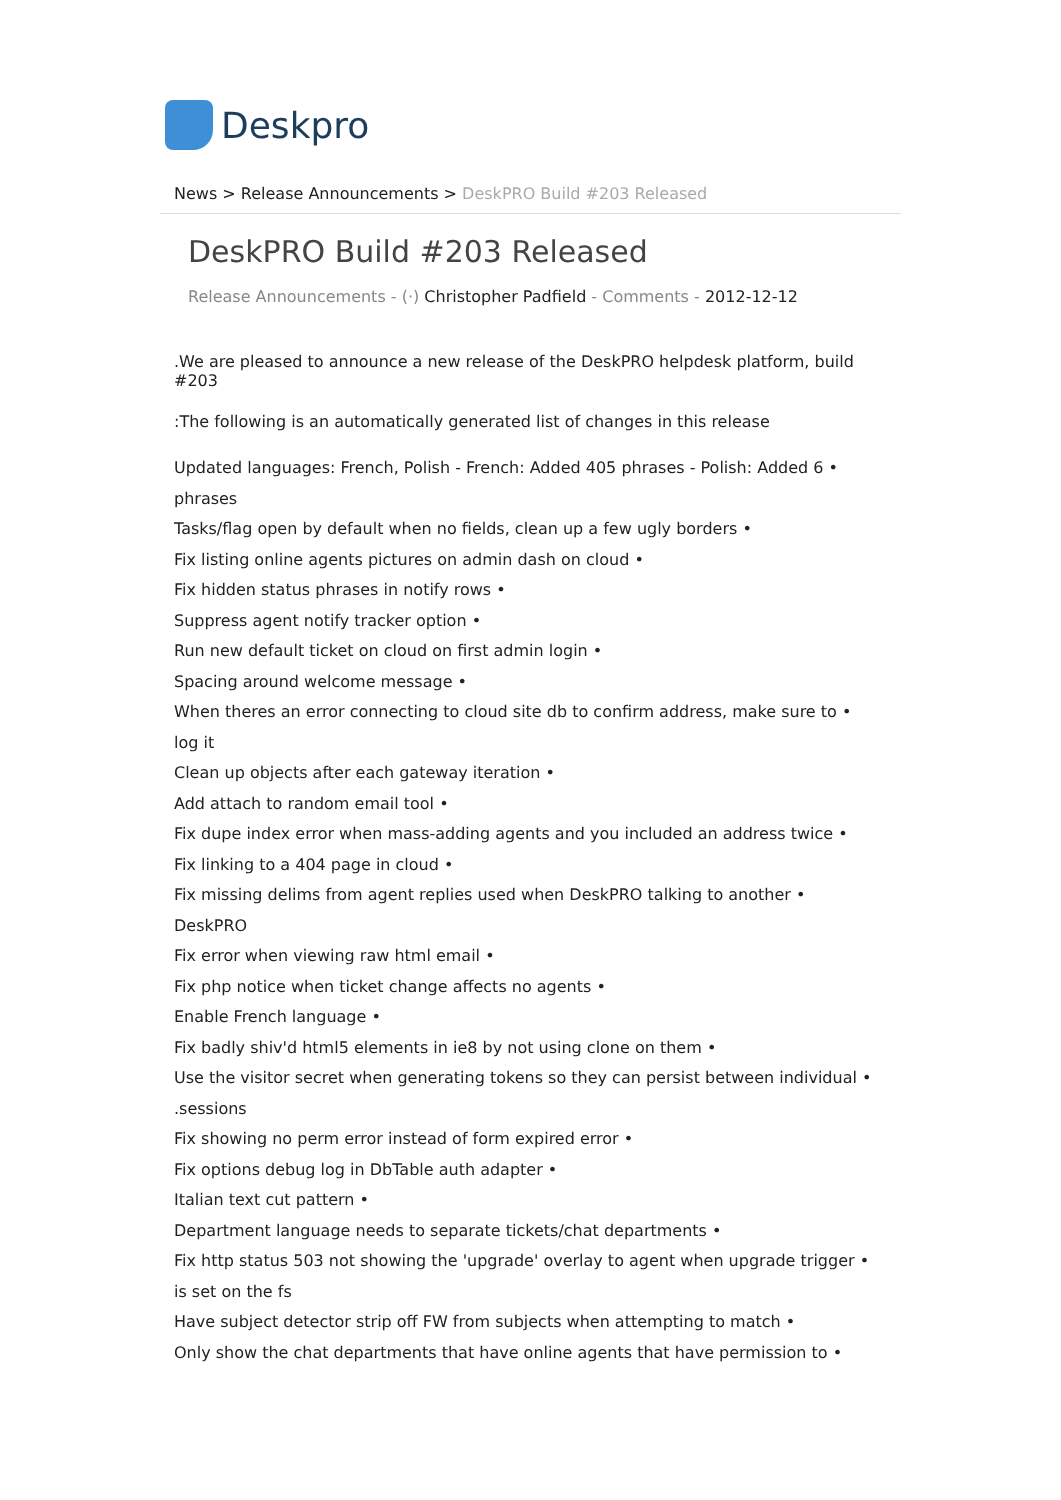Deskpro
News > Release Announcements > DeskPRO Build #203 Released
DeskPRO Build #203 Released
Release Announcements - (·) Christopher Padfield - Comments - 2012-12-12
.We are pleased to announce a new release of the DeskPRO helpdesk platform, build #203
:The following is an automatically generated list of changes in this release
Updated languages: French, Polish - French: Added 405 phrases - Polish: Added 6 •
phrases
Tasks/flag open by default when no fields, clean up a few ugly borders •
Fix listing online agents pictures on admin dash on cloud •
Fix hidden status phrases in notify rows •
Suppress agent notify tracker option •
Run new default ticket on cloud on first admin login •
Spacing around welcome message •
When theres an error connecting to cloud site db to confirm address, make sure to •
log it
Clean up objects after each gateway iteration •
Add attach to random email tool •
Fix dupe index error when mass-adding agents and you included an address twice •
Fix linking to a 404 page in cloud •
Fix missing delims from agent replies used when DeskPRO talking to another •
DeskPRO
Fix error when viewing raw html email •
Fix php notice when ticket change affects no agents •
Enable French language •
Fix badly shiv'd html5 elements in ie8 by not using clone on them •
Use the visitor secret when generating tokens so they can persist between individual •
.sessions
Fix showing no perm error instead of form expired error •
Fix options debug log in DbTable auth adapter •
Italian text cut pattern •
Department language needs to separate tickets/chat departments •
Fix http status 503 not showing the 'upgrade' overlay to agent when upgrade trigger •
is set on the fs
Have subject detector strip off FW from subjects when attempting to match •
Only show the chat departments that have online agents that have permission to •